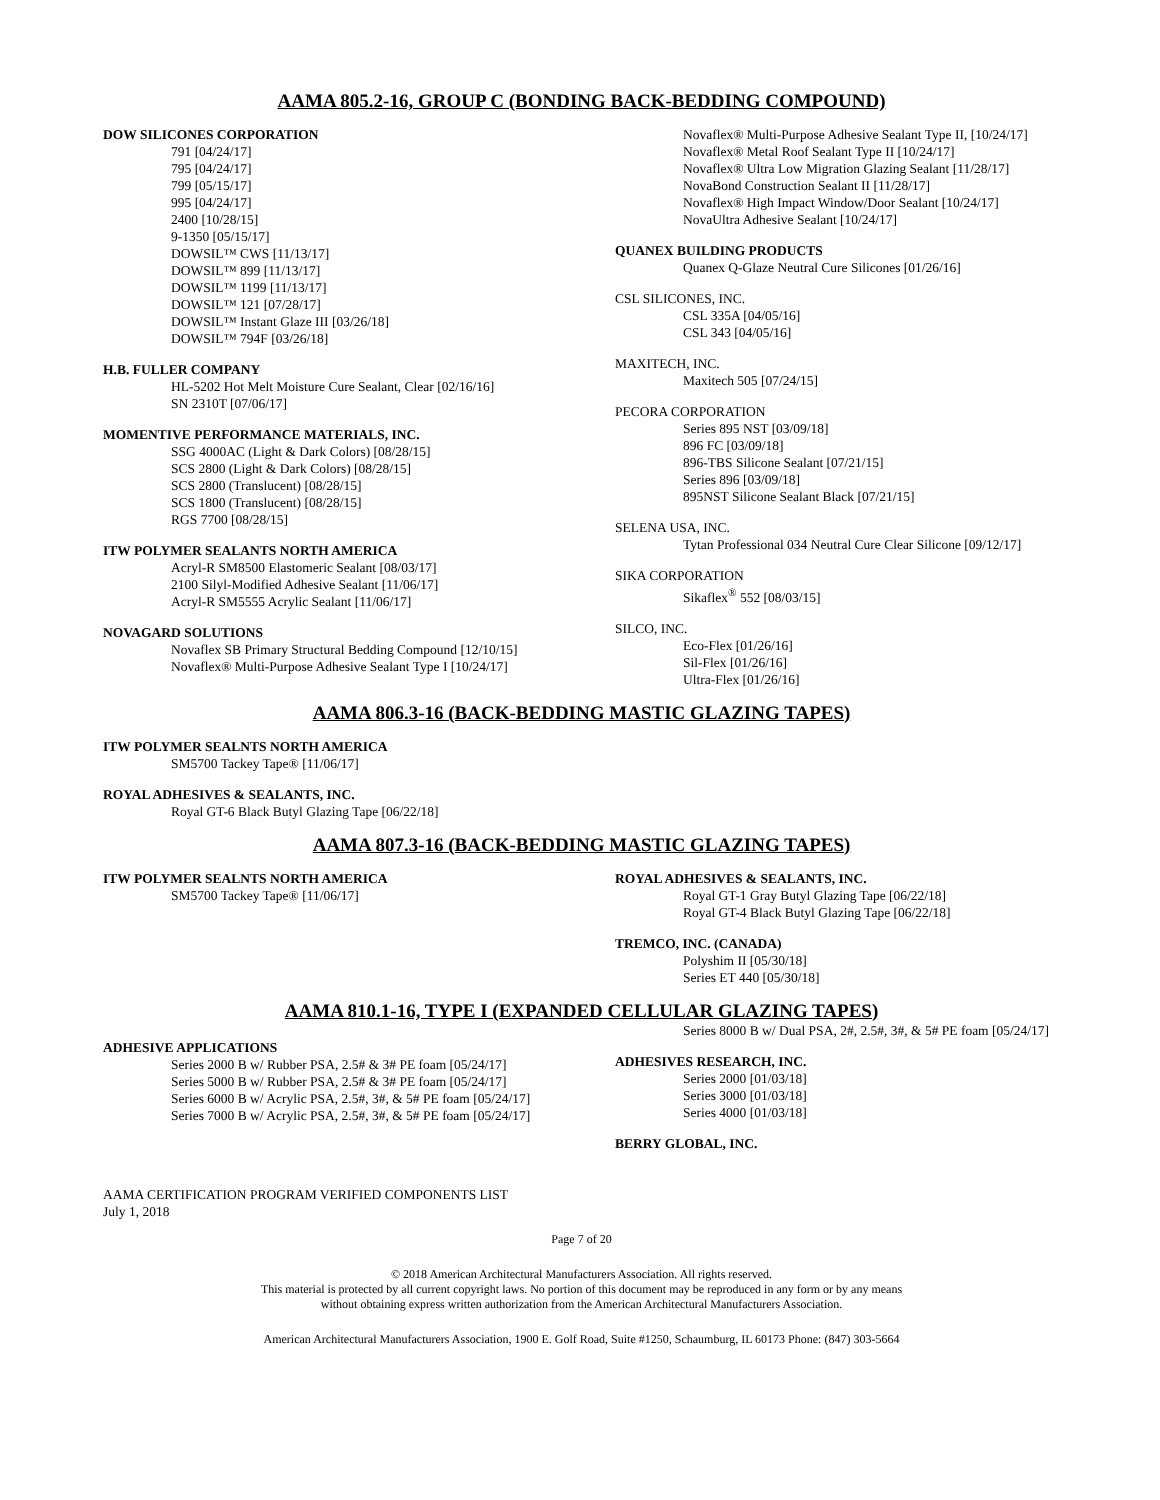AAMA 805.2-16, GROUP C (BONDING BACK-BEDDING COMPOUND)
DOW SILICONES CORPORATION
791 [04/24/17]
795 [04/24/17]
799 [05/15/17]
995 [04/24/17]
2400 [10/28/15]
9-1350 [05/15/17]
DOWSIL™ CWS [11/13/17]
DOWSIL™ 899 [11/13/17]
DOWSIL™ 1199 [11/13/17]
DOWSIL™ 121 [07/28/17]
DOWSIL™ Instant Glaze III [03/26/18]
DOWSIL™ 794F [03/26/18]
H.B. FULLER COMPANY
HL-5202 Hot Melt Moisture Cure Sealant, Clear [02/16/16]
SN 2310T [07/06/17]
MOMENTIVE PERFORMANCE MATERIALS, INC.
SSG 4000AC (Light & Dark Colors) [08/28/15]
SCS 2800 (Light & Dark Colors) [08/28/15]
SCS 2800 (Translucent) [08/28/15]
SCS 1800 (Translucent) [08/28/15]
RGS 7700 [08/28/15]
ITW POLYMER SEALANTS NORTH AMERICA
Acryl-R SM8500 Elastomeric Sealant [08/03/17]
2100 Silyl-Modified Adhesive Sealant [11/06/17]
Acryl-R SM5555 Acrylic Sealant [11/06/17]
NOVAGARD SOLUTIONS
Novaflex SB Primary Structural Bedding Compound [12/10/15]
Novaflex® Multi-Purpose Adhesive Sealant Type I [10/24/17]
Novaflex® Multi-Purpose Adhesive Sealant Type II, [10/24/17]
Novaflex® Metal Roof Sealant Type II [10/24/17]
Novaflex® Ultra Low Migration Glazing Sealant [11/28/17]
NovaBond Construction Sealant II [11/28/17]
Novaflex® High Impact Window/Door Sealant [10/24/17]
NovaUltra Adhesive Sealant [10/24/17]
QUANEX BUILDING PRODUCTS
Quanex Q-Glaze Neutral Cure Silicones [01/26/16]
CSL SILICONES, INC.
CSL 335A [04/05/16]
CSL 343 [04/05/16]
MAXITECH, INC.
Maxitech 505 [07/24/15]
PECORA CORPORATION
Series 895 NST [03/09/18]
896 FC [03/09/18]
896-TBS Silicone Sealant [07/21/15]
Series 896 [03/09/18]
895NST Silicone Sealant Black [07/21/15]
SELENA USA, INC.
Tytan Professional 034 Neutral Cure Clear Silicone [09/12/17]
SIKA CORPORATION
Sikaflex<sup>®</sup> 552 [08/03/15]
SILCO, INC.
Eco-Flex [01/26/16]
Sil-Flex [01/26/16]
Ultra-Flex [01/26/16]
AAMA 806.3-16 (BACK-BEDDING MASTIC GLAZING TAPES)
ITW POLYMER SEALNTS NORTH AMERICA
SM5700 Tackey Tape® [11/06/17]
ROYAL ADHESIVES & SEALANTS, INC.
Royal GT-6 Black Butyl Glazing Tape [06/22/18]
AAMA 807.3-16 (BACK-BEDDING MASTIC GLAZING TAPES)
ITW POLYMER SEALNTS NORTH AMERICA
SM5700 Tackey Tape® [11/06/17]
ROYAL ADHESIVES & SEALANTS, INC.
Royal GT-1 Gray Butyl Glazing Tape [06/22/18]
Royal GT-4 Black Butyl Glazing Tape [06/22/18]
TREMCO, INC. (CANADA)
Polyshim II [05/30/18]
Series ET 440 [05/30/18]
AAMA 810.1-16, TYPE I (EXPANDED CELLULAR GLAZING TAPES)
ADHESIVE APPLICATIONS
Series 2000 B w/ Rubber PSA, 2.5# & 3# PE foam [05/24/17]
Series 5000 B w/ Rubber PSA, 2.5# & 3# PE foam [05/24/17]
Series 6000 B w/ Acrylic PSA, 2.5#, 3#, & 5# PE foam [05/24/17]
Series 7000 B w/ Acrylic PSA, 2.5#, 3#, & 5# PE foam [05/24/17]
Series 8000 B w/ Dual PSA, 2#, 2.5#, 3#, & 5# PE foam [05/24/17]
ADHESIVES RESEARCH, INC.
Series 2000 [01/03/18]
Series 3000 [01/03/18]
Series 4000 [01/03/18]
BERRY GLOBAL, INC.
AAMA CERTIFICATION PROGRAM VERIFIED COMPONENTS LIST
July 1, 2018
Page 7 of 20
© 2018 American Architectural Manufacturers Association. All rights reserved.
This material is protected by all current copyright laws. No portion of this document may be reproduced in any form or by any means
without obtaining express written authorization from the American Architectural Manufacturers Association.
American Architectural Manufacturers Association, 1900 E. Golf Road, Suite #1250, Schaumburg, IL 60173 Phone: (847) 303-5664